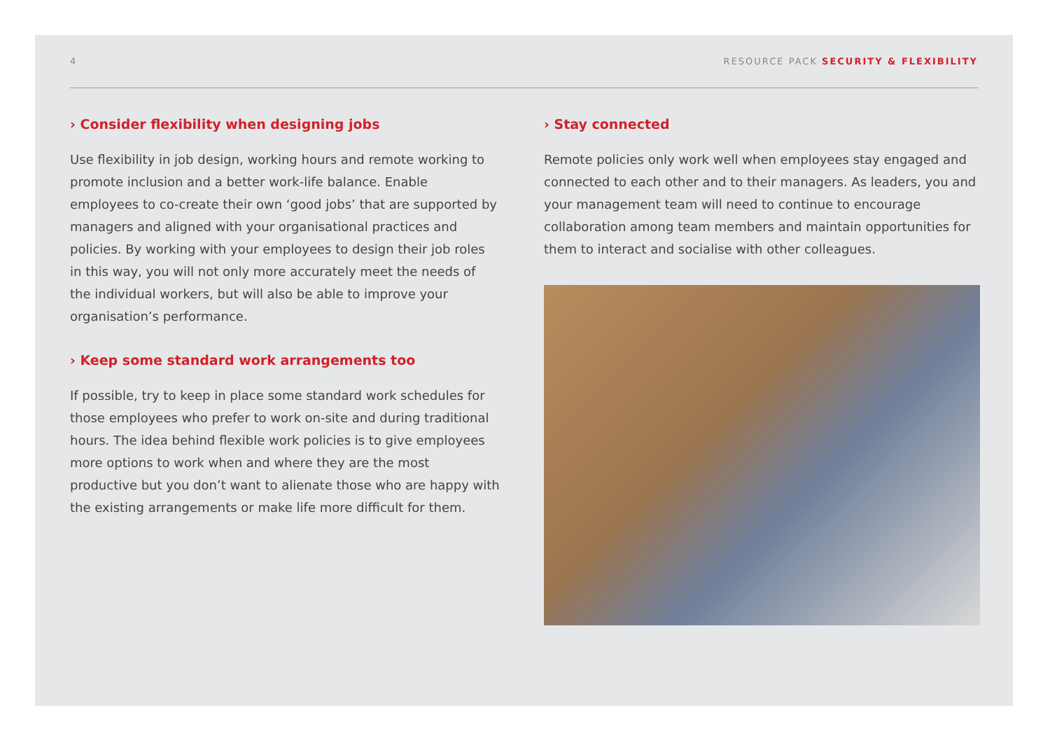4 RESOURCE PACK SECURITY & FLEXIBILITY
› Consider flexibility when designing jobs
Use flexibility in job design, working hours and remote working to promote inclusion and a better work-life balance. Enable employees to co-create their own ‘good jobs’ that are supported by managers and aligned with your organisational practices and policies. By working with your employees to design their job roles in this way, you will not only more accurately meet the needs of the individual workers, but will also be able to improve your organisation’s performance.
› Keep some standard work arrangements too
If possible, try to keep in place some standard work schedules for those employees who prefer to work on-site and during traditional hours. The idea behind flexible work policies is to give employees more options to work when and where they are the most productive but you don’t want to alienate those who are happy with the existing arrangements or make life more difficult for them.
› Stay connected
Remote policies only work well when employees stay engaged and connected to each other and to their managers. As leaders, you and your management team will need to continue to encourage collaboration among team members and maintain opportunities for them to interact and socialise with other colleagues.